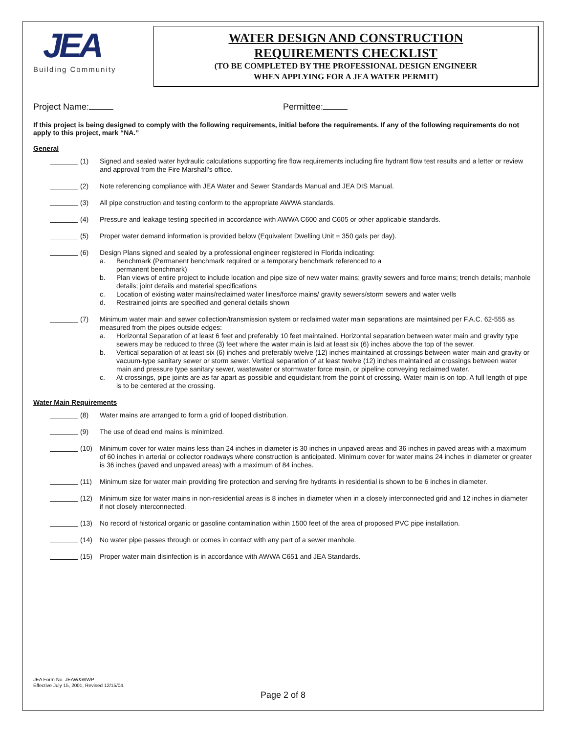JEA
Building Community
WATER DESIGN AND CONSTRUCTION
REQUIREMENTS CHECKLIST
(TO BE COMPLETED BY THE PROFESSIONAL DESIGN ENGINEER
WHEN APPLYING FOR A JEA WATER PERMIT)
Project Name: Permittee:
If this project is being designed to comply with the following requirements, initial before the requirements. If any of the following requirements do not apply to this project, mark “NA.”
General
(1) Signed and sealed water hydraulic calculations supporting fire flow requirements including fire hydrant flow test results and a letter or review and approval from the Fire Marshall’s office.
(2) Note referencing compliance with JEA Water and Sewer Standards Manual and JEA DIS Manual.
(3) All pipe construction and testing conform to the appropriate AWWA standards.
(4) Pressure and leakage testing specified in accordance with AWWA C600 and C605 or other applicable standards.
(5) Proper water demand information is provided below (Equivalent Dwelling Unit = 350 gals per day).
(6) Design Plans signed and sealed by a professional engineer registered in Florida indicating:
a. Benchmark (Permanent benchmark required or a temporary benchmark referenced to a
permanent benchmark)
b. Plan views of entire project to include location and pipe size of new water mains; gravity sewers and force mains; trench details; manhole details; joint details and material specifications
c. Location of existing water mains/reclaimed water lines/force mains/ gravity sewers/storm sewers and water wells
d. Restrained joints are specified and general details shown
(7) Minimum water main and sewer collection/transmission system or reclaimed water main separations are maintained per F.A.C. 62-555 as measured from the pipes outside edges:
a. Horizontal Separation of at least 6 feet and preferably 10 feet maintained. Horizontal separation between water main and gravity type sewers may be reduced to three (3) feet where the water main is laid at least six (6) inches above the top of the sewer.
b. Vertical separation of at least six (6) inches and preferably twelve (12) inches maintained at crossings between water main and gravity or vacuum-type sanitary sewer or storm sewer. Vertical separation of at least twelve (12) inches maintained at crossings between water main and pressure type sanitary sewer, wastewater or stormwater force main, or pipeline conveying reclaimed water.
c. At crossings, pipe joints are as far apart as possible and equidistant from the point of crossing. Water main is on top. A full length of pipe is to be centered at the crossing.
Water Main Requirements
(8) Water mains are arranged to form a grid of looped distribution.
(9) The use of dead end mains is minimized.
(10) Minimum cover for water mains less than 24 inches in diameter is 30 inches in unpaved areas and 36 inches in paved areas with a maximum of 60 inches in arterial or collector roadways where construction is anticipated. Minimum cover for water mains 24 inches in diameter or greater is 36 inches (paved and unpaved areas) with a maximum of 84 inches.
(11) Minimum size for water main providing fire protection and serving fire hydrants in residential is shown to be 6 inches in diameter.
(12) Minimum size for water mains in non-residential areas is 8 inches in diameter when in a closely interconnected grid and 12 inches in diameter if not closely interconnected.
(13) No record of historical organic or gasoline contamination within 1500 feet of the area of proposed PVC pipe installation.
(14) No water pipe passes through or comes in contact with any part of a sewer manhole.
(15) Proper water main disinfection is in accordance with AWWA C651 and JEA Standards.
JEA Form No. JEAW&WWP
Effective July 15, 2001, Revised 12/15/04.
Page 2 of 8